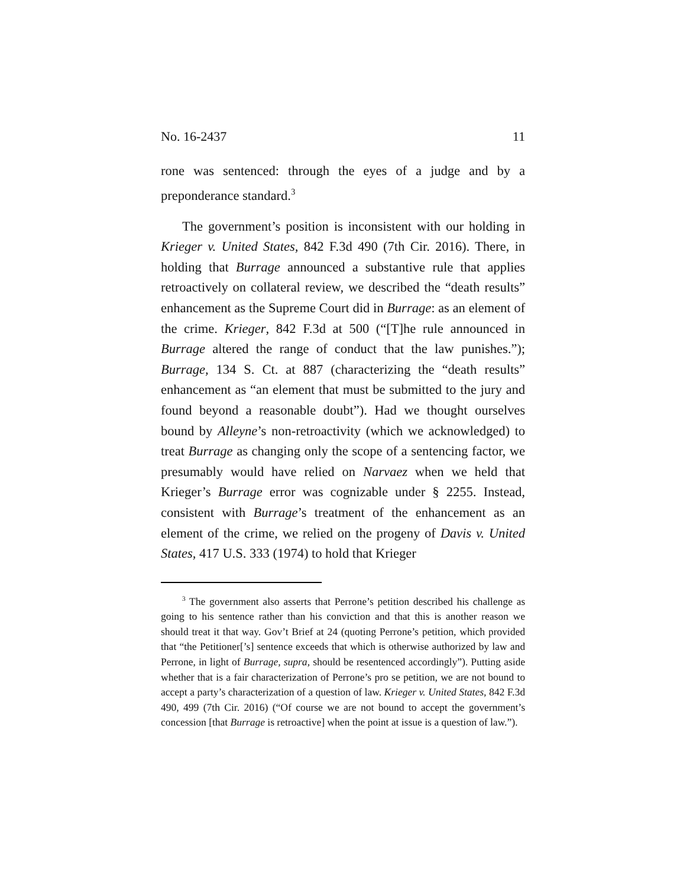No. 16-2437 11
rone was sentenced: through the eyes of a judge and by a preponderance standard.<sup>3</sup>
The government’s position is inconsistent with our holding in Krieger v. United States, 842 F.3d 490 (7th Cir. 2016). There, in holding that Burrage announced a substantive rule that applies retroactively on collateral review, we described the “death results” enhancement as the Supreme Court did in Burrage: as an element of the crime. Krieger, 842 F.3d at 500 (“[T]he rule announced in Burrage altered the range of conduct that the law punishes.”); Burrage, 134 S. Ct. at 887 (characterizing the “death results” enhancement as “an element that must be submitted to the jury and found beyond a reasonable doubt”). Had we thought ourselves bound by Alleyne’s non-retroactivity (which we acknowledged) to treat Burrage as changing only the scope of a sentencing factor, we presumably would have relied on Narvaez when we held that Krieger’s Burrage error was cognizable under § 2255. Instead, consistent with Burrage’s treatment of the enhancement as an element of the crime, we relied on the progeny of Davis v. United States, 417 U.S. 333 (1974) to hold that Krieger
<sup>3</sup> The government also asserts that Perrone’s petition described his challenge as going to his sentence rather than his conviction and that this is another reason we should treat it that way. Gov’t Brief at 24 (quoting Perrone’s petition, which provided that “the Petitioner[’s] sentence exceeds that which is otherwise authorized by law and Perrone, in light of Burrage, supra, should be resentenced accordingly”). Putting aside whether that is a fair characterization of Perrone’s pro se petition, we are not bound to accept a party’s characterization of a question of law. Krieger v. United States, 842 F.3d 490, 499 (7th Cir. 2016) (“Of course we are not bound to accept the government’s concession [that Burrage is retroactive] when the point at issue is a question of law.”).